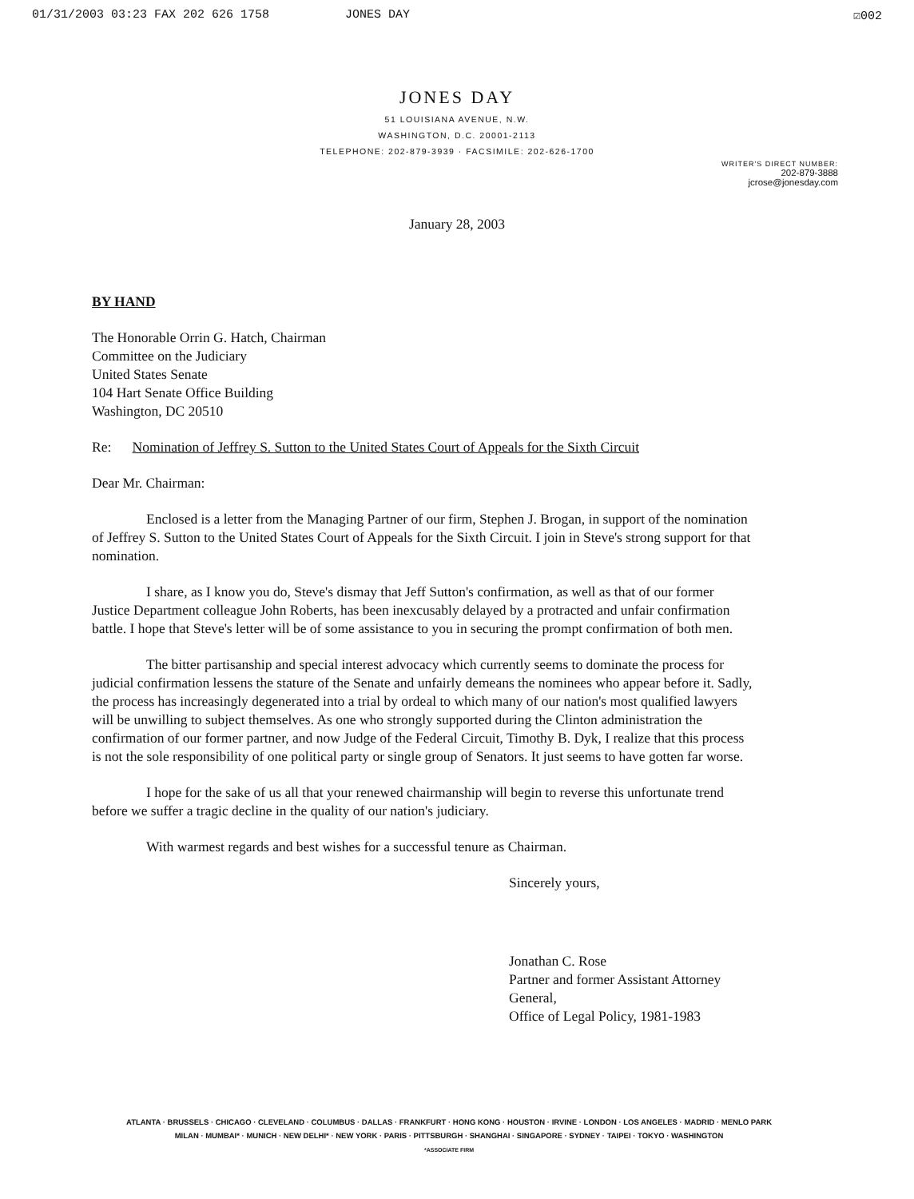01/31/2003 03:23 FAX 202 626 1758 JONES DAY ☑002
JONES DAY
51 LOUISIANA AVENUE, N.W.
WASHINGTON, D.C. 20001-2113
TELEPHONE: 202-879-3939 · FACSIMILE: 202-626-1700
WRITER'S DIRECT NUMBER:
202-879-3888
jcrose@jonesday.com
January 28, 2003
BY HAND
The Honorable Orrin G. Hatch, Chairman
Committee on the Judiciary
United States Senate
104 Hart Senate Office Building
Washington, DC 20510
Re: Nomination of Jeffrey S. Sutton to the United States Court of Appeals for the Sixth Circuit
Dear Mr. Chairman:
Enclosed is a letter from the Managing Partner of our firm, Stephen J. Brogan, in support of the nomination of Jeffrey S. Sutton to the United States Court of Appeals for the Sixth Circuit. I join in Steve's strong support for that nomination.
I share, as I know you do, Steve's dismay that Jeff Sutton's confirmation, as well as that of our former Justice Department colleague John Roberts, has been inexcusably delayed by a protracted and unfair confirmation battle. I hope that Steve's letter will be of some assistance to you in securing the prompt confirmation of both men.
The bitter partisanship and special interest advocacy which currently seems to dominate the process for judicial confirmation lessens the stature of the Senate and unfairly demeans the nominees who appear before it. Sadly, the process has increasingly degenerated into a trial by ordeal to which many of our nation's most qualified lawyers will be unwilling to subject themselves. As one who strongly supported during the Clinton administration the confirmation of our former partner, and now Judge of the Federal Circuit, Timothy B. Dyk, I realize that this process is not the sole responsibility of one political party or single group of Senators. It just seems to have gotten far worse.
I hope for the sake of us all that your renewed chairmanship will begin to reverse this unfortunate trend before we suffer a tragic decline in the quality of our nation's judiciary.
With warmest regards and best wishes for a successful tenure as Chairman.
Sincerely yours,
Jonathan C. Rose
Partner and former Assistant Attorney General,
Office of Legal Policy, 1981-1983
ATLANTA · BRUSSELS · CHICAGO · CLEVELAND · COLUMBUS · DALLAS · FRANKFURT · HONG KONG · HOUSTON · IRVINE · LONDON · LOS ANGELES · MADRID · MENLO PARK
MILAN · MUMBAI* · MUNICH · NEW DELHI* · NEW YORK · PARIS · PITTSBURGH · SHANGHAI · SINGAPORE · SYDNEY · TAIPEI · TOKYO · WASHINGTON
*ASSOCIATE FIRM